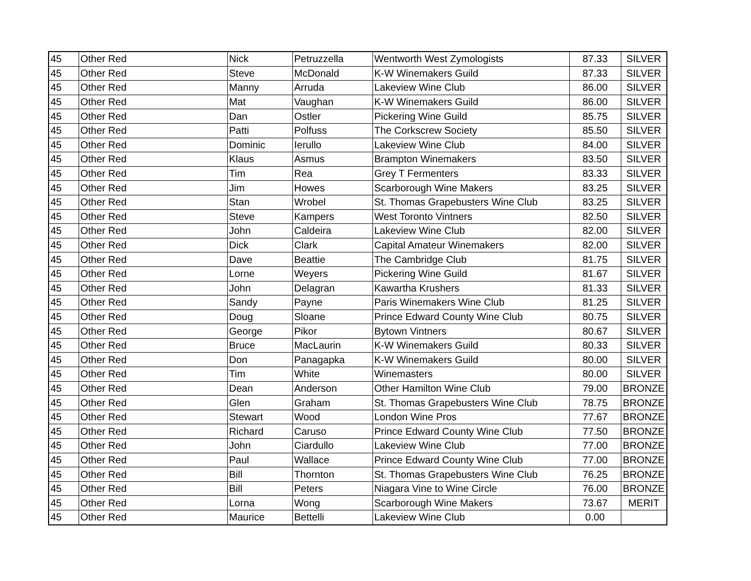| 45 | Other Red | Nick | Petruzzella | Wentworth West Zymologists | 87.33 | SILVER |
| 45 | Other Red | Steve | McDonald | K-W Winemakers Guild | 87.33 | SILVER |
| 45 | Other Red | Manny | Arruda | Lakeview Wine Club | 86.00 | SILVER |
| 45 | Other Red | Mat | Vaughan | K-W Winemakers Guild | 86.00 | SILVER |
| 45 | Other Red | Dan | Ostler | Pickering Wine Guild | 85.75 | SILVER |
| 45 | Other Red | Patti | Polfuss | The Corkscrew Society | 85.50 | SILVER |
| 45 | Other Red | Dominic | Ierullo | Lakeview Wine Club | 84.00 | SILVER |
| 45 | Other Red | Klaus | Asmus | Brampton Winemakers | 83.50 | SILVER |
| 45 | Other Red | Tim | Rea | Grey T Fermenters | 83.33 | SILVER |
| 45 | Other Red | Jim | Howes | Scarborough Wine Makers | 83.25 | SILVER |
| 45 | Other Red | Stan | Wrobel | St. Thomas Grapebusters Wine Club | 83.25 | SILVER |
| 45 | Other Red | Steve | Kampers | West Toronto Vintners | 82.50 | SILVER |
| 45 | Other Red | John | Caldeira | Lakeview Wine Club | 82.00 | SILVER |
| 45 | Other Red | Dick | Clark | Capital Amateur Winemakers | 82.00 | SILVER |
| 45 | Other Red | Dave | Beattie | The Cambridge Club | 81.75 | SILVER |
| 45 | Other Red | Lorne | Weyers | Pickering Wine Guild | 81.67 | SILVER |
| 45 | Other Red | John | Delagran | Kawartha Krushers | 81.33 | SILVER |
| 45 | Other Red | Sandy | Payne | Paris Winemakers Wine Club | 81.25 | SILVER |
| 45 | Other Red | Doug | Sloane | Prince Edward County Wine Club | 80.75 | SILVER |
| 45 | Other Red | George | Pikor | Bytown Vintners | 80.67 | SILVER |
| 45 | Other Red | Bruce | MacLaurin | K-W Winemakers Guild | 80.33 | SILVER |
| 45 | Other Red | Don | Panagapka | K-W Winemakers Guild | 80.00 | SILVER |
| 45 | Other Red | Tim | White | Winemasters | 80.00 | SILVER |
| 45 | Other Red | Dean | Anderson | Other Hamilton Wine Club | 79.00 | BRONZE |
| 45 | Other Red | Glen | Graham | St. Thomas Grapebusters Wine Club | 78.75 | BRONZE |
| 45 | Other Red | Stewart | Wood | London Wine Pros | 77.67 | BRONZE |
| 45 | Other Red | Richard | Caruso | Prince Edward County Wine Club | 77.50 | BRONZE |
| 45 | Other Red | John | Ciardullo | Lakeview Wine Club | 77.00 | BRONZE |
| 45 | Other Red | Paul | Wallace | Prince Edward County Wine Club | 77.00 | BRONZE |
| 45 | Other Red | Bill | Thornton | St. Thomas Grapebusters Wine Club | 76.25 | BRONZE |
| 45 | Other Red | Bill | Peters | Niagara Vine to Wine Circle | 76.00 | BRONZE |
| 45 | Other Red | Lorna | Wong | Scarborough Wine Makers | 73.67 | MERIT |
| 45 | Other Red | Maurice | Bettelli | Lakeview Wine Club | 0.00 | |